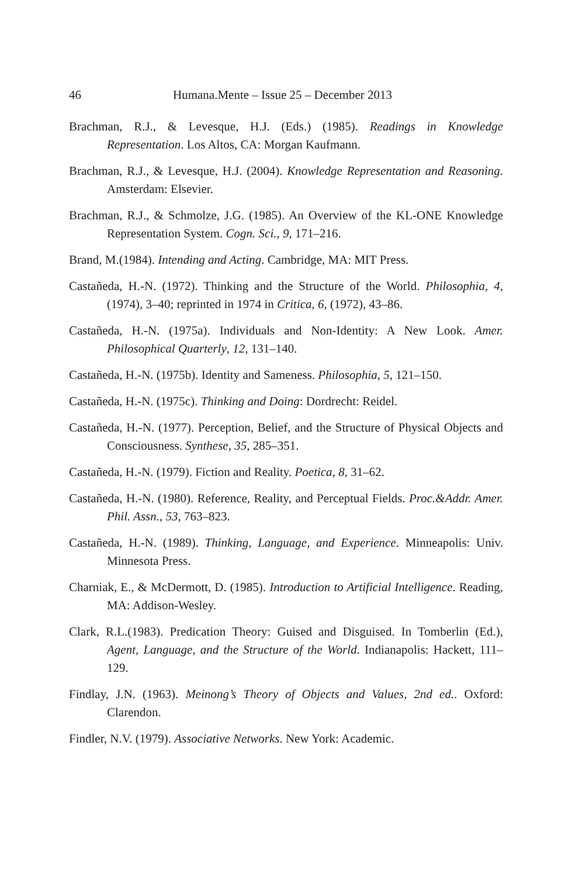46 Humana.Mente – Issue 25 – December 2013
Brachman, R.J., & Levesque, H.J. (Eds.) (1985). Readings in Knowledge Representation. Los Altos, CA: Morgan Kaufmann.
Brachman, R.J., & Levesque, H.J. (2004). Knowledge Representation and Reasoning. Amsterdam: Elsevier.
Brachman, R.J., & Schmolze, J.G. (1985). An Overview of the KL-ONE Knowledge Representation System. Cogn. Sci., 9, 171–216.
Brand, M.(1984). Intending and Acting. Cambridge, MA: MIT Press.
Castañeda, H.-N. (1972). Thinking and the Structure of the World. Philosophia, 4, (1974), 3–40; reprinted in 1974 in Critica, 6, (1972), 43–86.
Castañeda, H.-N. (1975a). Individuals and Non-Identity: A New Look. Amer. Philosophical Quarterly, 12, 131–140.
Castañeda, H.-N. (1975b). Identity and Sameness. Philosophia, 5, 121–150.
Castañeda, H.-N. (1975c). Thinking and Doing: Dordrecht: Reidel.
Castañeda, H.-N. (1977). Perception, Belief, and the Structure of Physical Objects and Consciousness. Synthese, 35, 285–351.
Castañeda, H.-N. (1979). Fiction and Reality. Poetica, 8, 31–62.
Castañeda, H.-N. (1980). Reference, Reality, and Perceptual Fields. Proc.&Addr. Amer. Phil. Assn., 53, 763–823.
Castañeda, H.-N. (1989). Thinking, Language, and Experience. Minneapolis: Univ. Minnesota Press.
Charniak, E., & McDermott, D. (1985). Introduction to Artificial Intelligence. Reading, MA: Addison-Wesley.
Clark, R.L.(1983). Predication Theory: Guised and Disguised. In Tomberlin (Ed.), Agent, Language, and the Structure of the World. Indianapolis: Hackett, 111–129.
Findlay, J.N. (1963). Meinong’s Theory of Objects and Values, 2nd ed.. Oxford: Clarendon.
Findler, N.V. (1979). Associative Networks. New York: Academic.